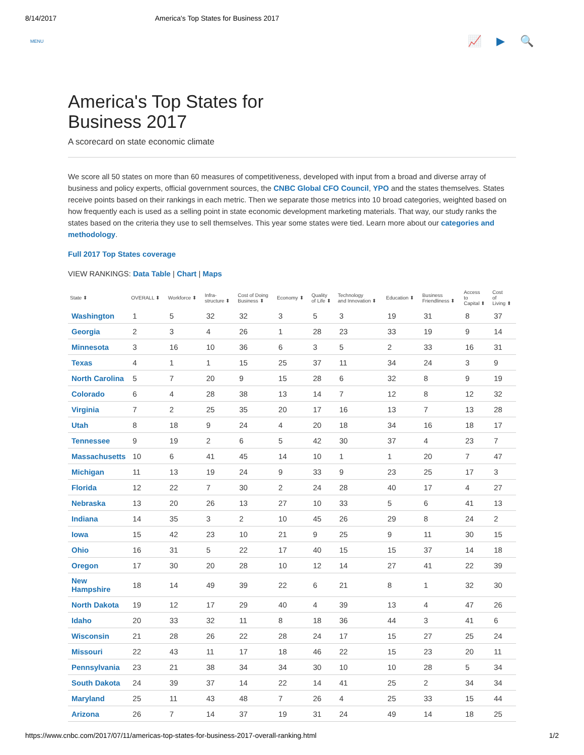8/14/2017 America's Top States for Business 2017
MENU 📈▶🔍
America's Top States for
Business 2017
A scorecard on state economic climate
We score all 50 states on more than 60 measures of competitiveness, developed with input from a broad and diverse array of business and policy experts, official government sources, the CNBC Global CFO Council, YPO and the states themselves. States receive points based on their rankings in each metric. Then we separate those metrics into 10 broad categories, weighted based on how frequently each is used as a selling point in state economic development marketing materials. That way, our study ranks the states based on the criteria they use to sell themselves. This year some states were tied. Learn more about our categories and methodology.
Full 2017 Top States coverage
VIEW RANKINGS: Data Table | Chart | Maps
| State ⬍ | OVERALL ⬍ | Workforce ⬍ | Infra- structure ⬍ | Cost of Doing Business ⬍ | Economy ⬍ | Quality of Life ⬍ | Technology and Innovation ⬍ | Education ⬍ | Business Friendliness ⬍ | Access to Capital ⬍ | Cost of Living ⬍ |
| --- | --- | --- | --- | --- | --- | --- | --- | --- | --- | --- | --- |
| Washington | 1 | 5 | 32 | 32 | 3 | 5 | 3 | 19 | 31 | 8 | 37 |
| Georgia | 2 | 3 | 4 | 26 | 1 | 28 | 23 | 33 | 19 | 9 | 14 |
| Minnesota | 3 | 16 | 10 | 36 | 6 | 3 | 5 | 2 | 33 | 16 | 31 |
| Texas | 4 | 1 | 1 | 15 | 25 | 37 | 11 | 34 | 24 | 3 | 9 |
| North Carolina | 5 | 7 | 20 | 9 | 15 | 28 | 6 | 32 | 8 | 9 | 19 |
| Colorado | 6 | 4 | 28 | 38 | 13 | 14 | 7 | 12 | 8 | 12 | 32 |
| Virginia | 7 | 2 | 25 | 35 | 20 | 17 | 16 | 13 | 7 | 13 | 28 |
| Utah | 8 | 18 | 9 | 24 | 4 | 20 | 18 | 34 | 16 | 18 | 17 |
| Tennessee | 9 | 19 | 2 | 6 | 5 | 42 | 30 | 37 | 4 | 23 | 7 |
| Massachusetts | 10 | 6 | 41 | 45 | 14 | 10 | 1 | 1 | 20 | 7 | 47 |
| Michigan | 11 | 13 | 19 | 24 | 9 | 33 | 9 | 23 | 25 | 17 | 3 |
| Florida | 12 | 22 | 7 | 30 | 2 | 24 | 28 | 40 | 17 | 4 | 27 |
| Nebraska | 13 | 20 | 26 | 13 | 27 | 10 | 33 | 5 | 6 | 41 | 13 |
| Indiana | 14 | 35 | 3 | 2 | 10 | 45 | 26 | 29 | 8 | 24 | 2 |
| Iowa | 15 | 42 | 23 | 10 | 21 | 9 | 25 | 9 | 11 | 30 | 15 |
| Ohio | 16 | 31 | 5 | 22 | 17 | 40 | 15 | 15 | 37 | 14 | 18 |
| Oregon | 17 | 30 | 20 | 28 | 10 | 12 | 14 | 27 | 41 | 22 | 39 |
| New Hampshire | 18 | 14 | 49 | 39 | 22 | 6 | 21 | 8 | 1 | 32 | 30 |
| North Dakota | 19 | 12 | 17 | 29 | 40 | 4 | 39 | 13 | 4 | 47 | 26 |
| Idaho | 20 | 33 | 32 | 11 | 8 | 18 | 36 | 44 | 3 | 41 | 6 |
| Wisconsin | 21 | 28 | 26 | 22 | 28 | 24 | 17 | 15 | 27 | 25 | 24 |
| Missouri | 22 | 43 | 11 | 17 | 18 | 46 | 22 | 15 | 23 | 20 | 11 |
| Pennsylvania | 23 | 21 | 38 | 34 | 34 | 30 | 10 | 10 | 28 | 5 | 34 |
| South Dakota | 24 | 39 | 37 | 14 | 22 | 14 | 41 | 25 | 2 | 34 | 34 |
| Maryland | 25 | 11 | 43 | 48 | 7 | 26 | 4 | 25 | 33 | 15 | 44 |
| Arizona | 26 | 7 | 14 | 37 | 19 | 31 | 24 | 49 | 14 | 18 | 25 |
https://www.cnbc.com/2017/07/11/americas-top-states-for-business-2017-overall-ranking.html 1/2